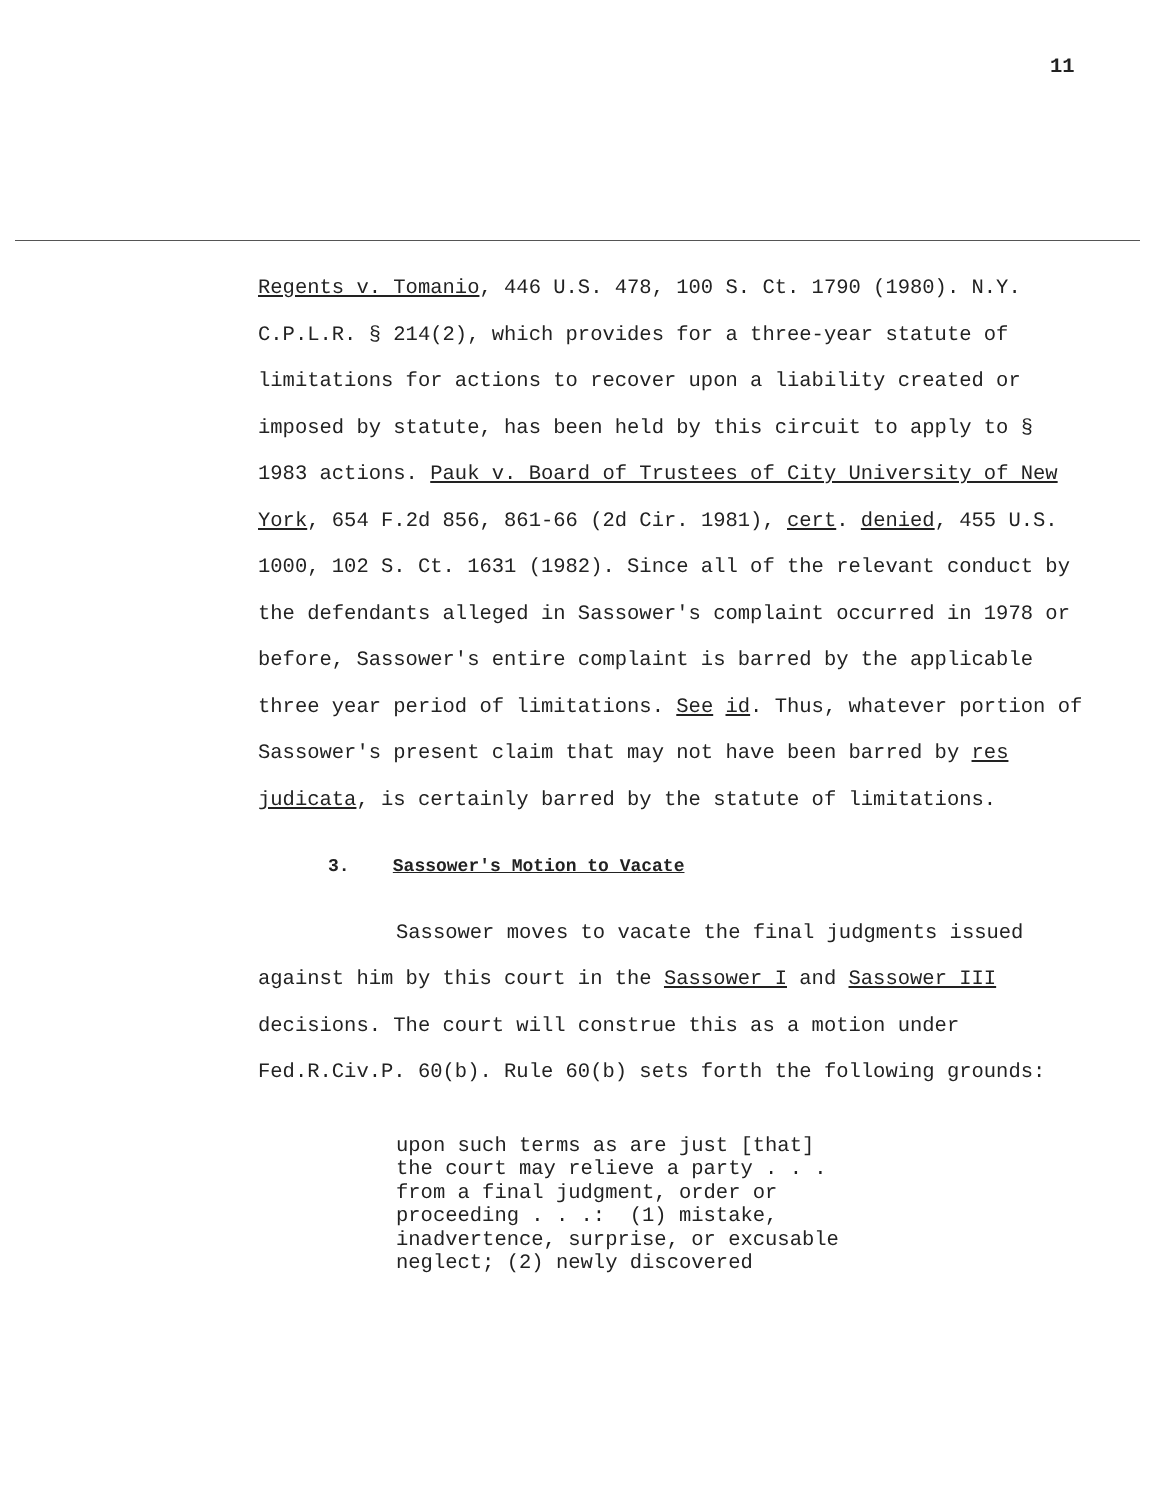11
Regents v. Tomanio, 446 U.S. 478, 100 S. Ct. 1790 (1980). N.Y. C.P.L.R. § 214(2), which provides for a three-year statute of limitations for actions to recover upon a liability created or imposed by statute, has been held by this circuit to apply to § 1983 actions. Pauk v. Board of Trustees of City University of New York, 654 F.2d 856, 861-66 (2d Cir. 1981), cert. denied, 455 U.S. 1000, 102 S. Ct. 1631 (1982). Since all of the relevant conduct by the defendants alleged in Sassower's complaint occurred in 1978 or before, Sassower's entire complaint is barred by the applicable three year period of limitations. See id. Thus, whatever portion of Sassower's present claim that may not have been barred by res judicata, is certainly barred by the statute of limitations.
3. Sassower's Motion to Vacate
Sassower moves to vacate the final judgments issued against him by this court in the Sassower I and Sassower III decisions. The court will construe this as a motion under Fed.R.Civ.P. 60(b). Rule 60(b) sets forth the following grounds:
upon such terms as are just [that] the court may relieve a party . . . from a final judgment, order or proceeding . . .: (1) mistake, inadvertence, surprise, or excusable neglect; (2) newly discovered